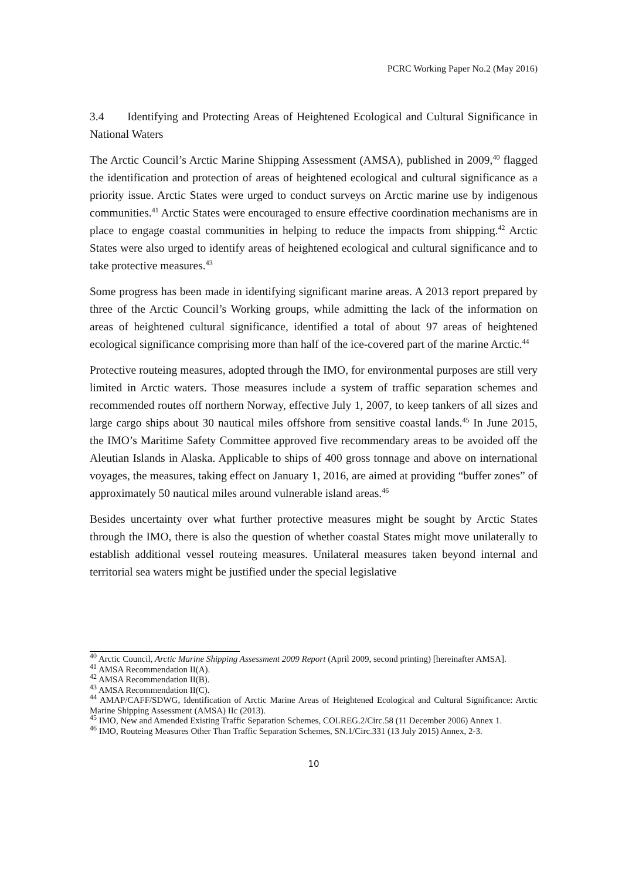PCRC Working Paper No.2 (May 2016)
3.4 Identifying and Protecting Areas of Heightened Ecological and Cultural Significance in National Waters
The Arctic Council’s Arctic Marine Shipping Assessment (AMSA), published in 2009,<sup>40</sup> flagged the identification and protection of areas of heightened ecological and cultural significance as a priority issue. Arctic States were urged to conduct surveys on Arctic marine use by indigenous communities.<sup>41</sup> Arctic States were encouraged to ensure effective coordination mechanisms are in place to engage coastal communities in helping to reduce the impacts from shipping.<sup>42</sup> Arctic States were also urged to identify areas of heightened ecological and cultural significance and to take protective measures.<sup>43</sup>
Some progress has been made in identifying significant marine areas. A 2013 report prepared by three of the Arctic Council’s Working groups, while admitting the lack of the information on areas of heightened cultural significance, identified a total of about 97 areas of heightened ecological significance comprising more than half of the ice-covered part of the marine Arctic.<sup>44</sup>
Protective routeing measures, adopted through the IMO, for environmental purposes are still very limited in Arctic waters. Those measures include a system of traffic separation schemes and recommended routes off northern Norway, effective July 1, 2007, to keep tankers of all sizes and large cargo ships about 30 nautical miles offshore from sensitive coastal lands.<sup>45</sup> In June 2015, the IMO’s Maritime Safety Committee approved five recommendary areas to be avoided off the Aleutian Islands in Alaska. Applicable to ships of 400 gross tonnage and above on international voyages, the measures, taking effect on January 1, 2016, are aimed at providing “buffer zones” of approximately 50 nautical miles around vulnerable island areas.<sup>46</sup>
Besides uncertainty over what further protective measures might be sought by Arctic States through the IMO, there is also the question of whether coastal States might move unilaterally to establish additional vessel routeing measures. Unilateral measures taken beyond internal and territorial sea waters might be justified under the special legislative
<sup>40</sup> Arctic Council, Arctic Marine Shipping Assessment 2009 Report (April 2009, second printing) [hereinafter AMSA].
<sup>41</sup> AMSA Recommendation II(A).
<sup>42</sup> AMSA Recommendation II(B).
<sup>43</sup> AMSA Recommendation II(C).
<sup>44</sup> AMAP/CAFF/SDWG, Identification of Arctic Marine Areas of Heightened Ecological and Cultural Significance: Arctic Marine Shipping Assessment (AMSA) IIc (2013).
<sup>45</sup> IMO, New and Amended Existing Traffic Separation Schemes, COLREG.2/Circ.58 (11 December 2006) Annex 1.
<sup>46</sup> IMO, Routeing Measures Other Than Traffic Separation Schemes, SN.1/Circ.331 (13 July 2015) Annex, 2-3.
10